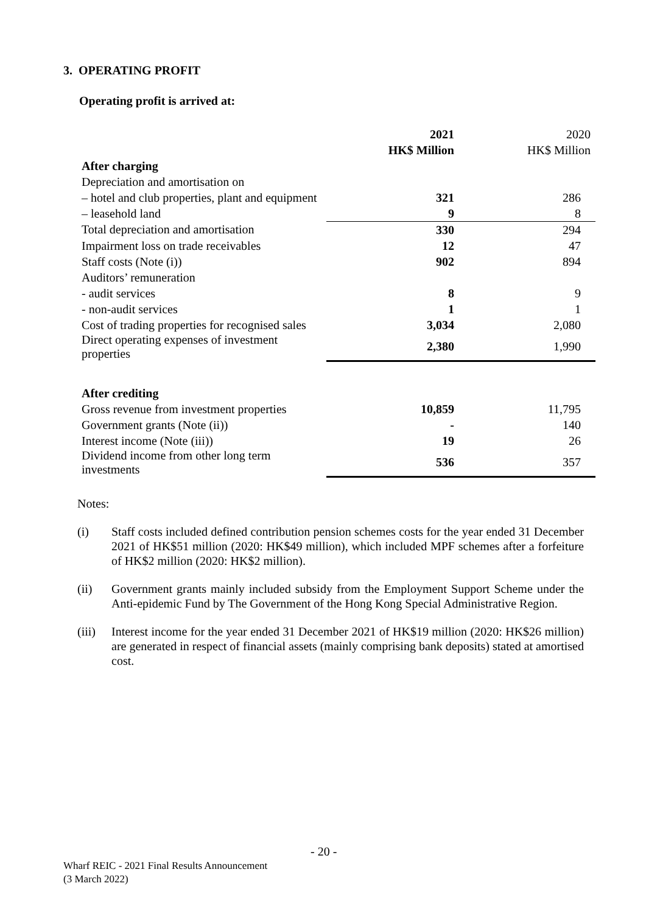3. OPERATING PROFIT
Operating profit is arrived at:
| | 2021 | 2020 |
| | HK$ Million | HK$ Million |
| After charging | | |
| Depreciation and amortisation on | | |
| – hotel and club properties, plant and equipment | 321 | 286 |
| – leasehold land | 9 | 8 |
| Total depreciation and amortisation | 330 | 294 |
| Impairment loss on trade receivables | 12 | 47 |
| Staff costs (Note (i)) | 902 | 894 |
| Auditors’ remuneration | | |
| - audit services | 8 | 9 |
| - non-audit services | 1 | 1 |
| Cost of trading properties for recognised sales | 3,034 | 2,080 |
| Direct operating expenses of investment properties | 2,380 | 1,990 |
| After crediting | | |
| Gross revenue from investment properties | 10,859 | 11,795 |
| Government grants (Note (ii)) | - | 140 |
| Interest income (Note (iii)) | 19 | 26 |
| Dividend income from other long term investments | 536 | 357 |
Notes:
(i) Staff costs included defined contribution pension schemes costs for the year ended 31 December 2021 of HK$51 million (2020: HK$49 million), which included MPF schemes after a forfeiture of HK$2 million (2020: HK$2 million).
(ii) Government grants mainly included subsidy from the Employment Support Scheme under the Anti-epidemic Fund by The Government of the Hong Kong Special Administrative Region.
(iii) Interest income for the year ended 31 December 2021 of HK$19 million (2020: HK$26 million) are generated in respect of financial assets (mainly comprising bank deposits) stated at amortised cost.
- 20 -
Wharf REIC - 2021 Final Results Announcement
(3 March 2022)